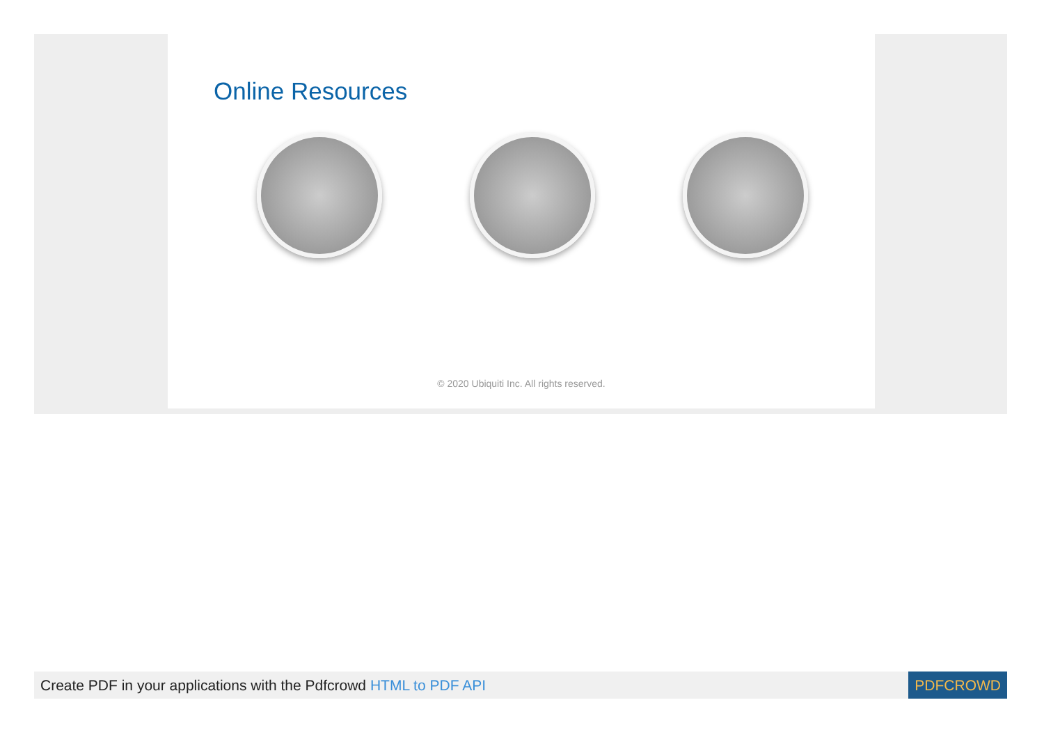Online Resources
© 2020 Ubiquiti Inc. All rights reserved.
Create PDF in your applications with the Pdfcrowd HTML to PDF API
PDFCROWD